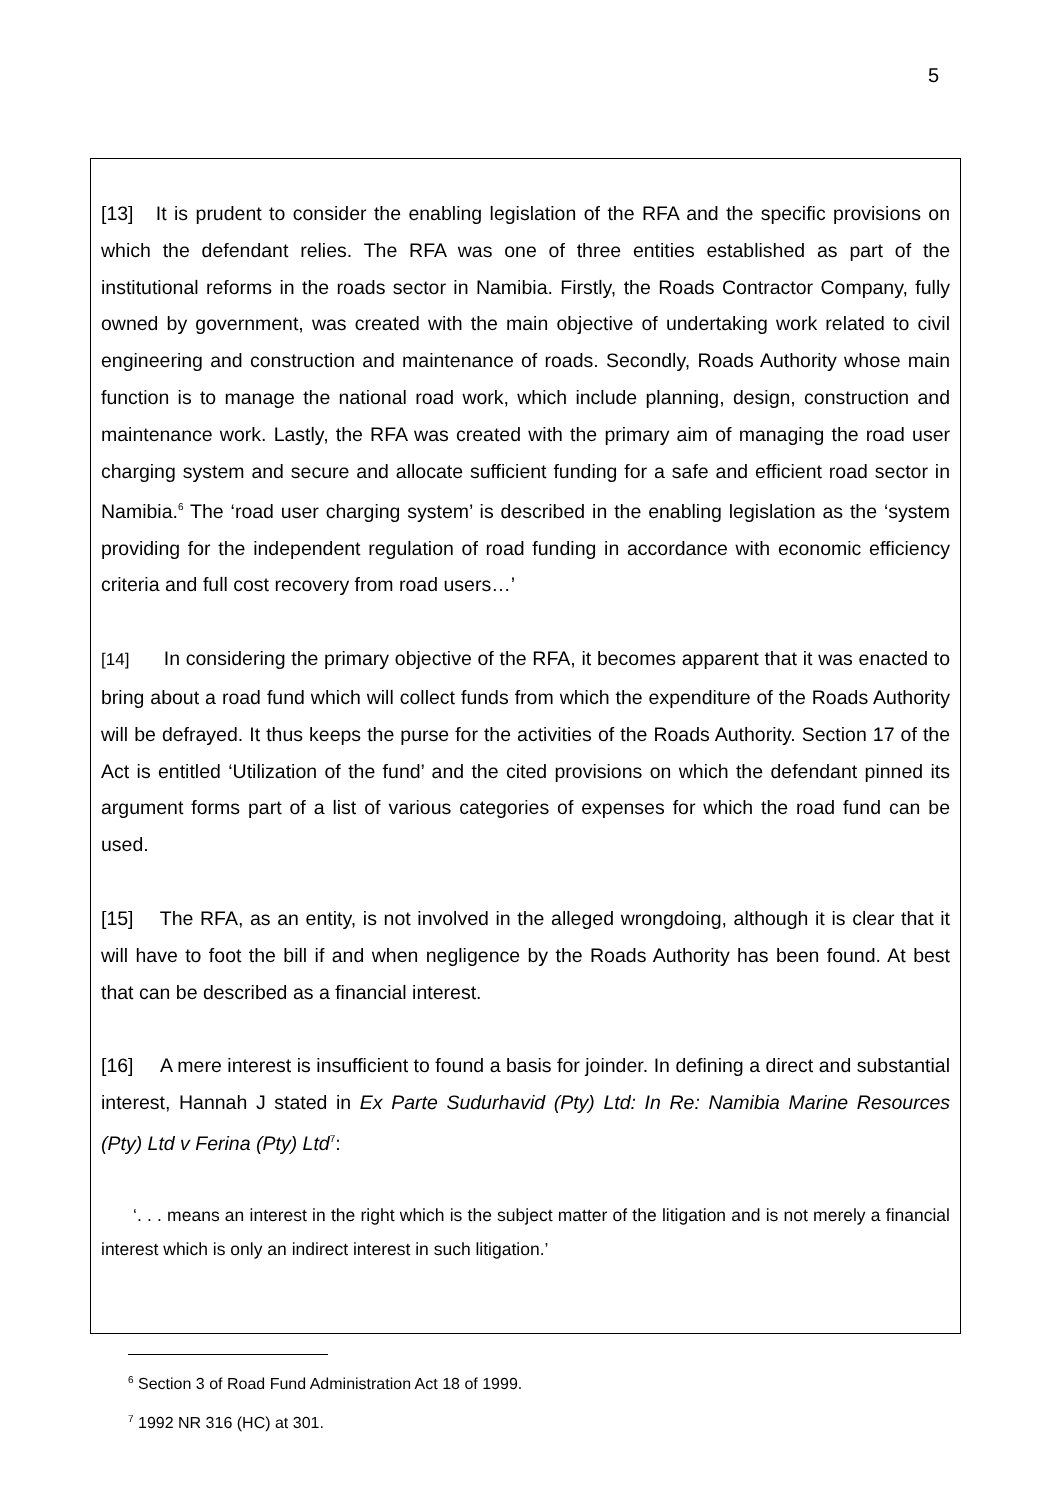5
[13] It is prudent to consider the enabling legislation of the RFA and the specific provisions on which the defendant relies. The RFA was one of three entities established as part of the institutional reforms in the roads sector in Namibia. Firstly, the Roads Contractor Company, fully owned by government, was created with the main objective of undertaking work related to civil engineering and construction and maintenance of roads. Secondly, Roads Authority whose main function is to manage the national road work, which include planning, design, construction and maintenance work. Lastly, the RFA was created with the primary aim of managing the road user charging system and secure and allocate sufficient funding for a safe and efficient road sector in Namibia.<sup>6</sup> The ‘road user charging system’ is described in the enabling legislation as the ‘system providing for the independent regulation of road funding in accordance with economic efficiency criteria and full cost recovery from road users…’
[14] In considering the primary objective of the RFA, it becomes apparent that it was enacted to bring about a road fund which will collect funds from which the expenditure of the Roads Authority will be defrayed. It thus keeps the purse for the activities of the Roads Authority. Section 17 of the Act is entitled ‘Utilization of the fund’ and the cited provisions on which the defendant pinned its argument forms part of a list of various categories of expenses for which the road fund can be used.
[15] The RFA, as an entity, is not involved in the alleged wrongdoing, although it is clear that it will have to foot the bill if and when negligence by the Roads Authority has been found. At best that can be described as a financial interest.
[16] A mere interest is insufficient to found a basis for joinder. In defining a direct and substantial interest, Hannah J stated in Ex Parte Sudurhavid (Pty) Ltd: In Re: Namibia Marine Resources (Pty) Ltd v Ferina (Pty) Ltd<sup>7</sup>:
‘. . . means an interest in the right which is the subject matter of the litigation and is not merely a financial interest which is only an indirect interest in such litigation.’
<sup>6</sup> Section 3 of Road Fund Administration Act 18 of 1999.
<sup>7</sup> 1992 NR 316 (HC) at 301.